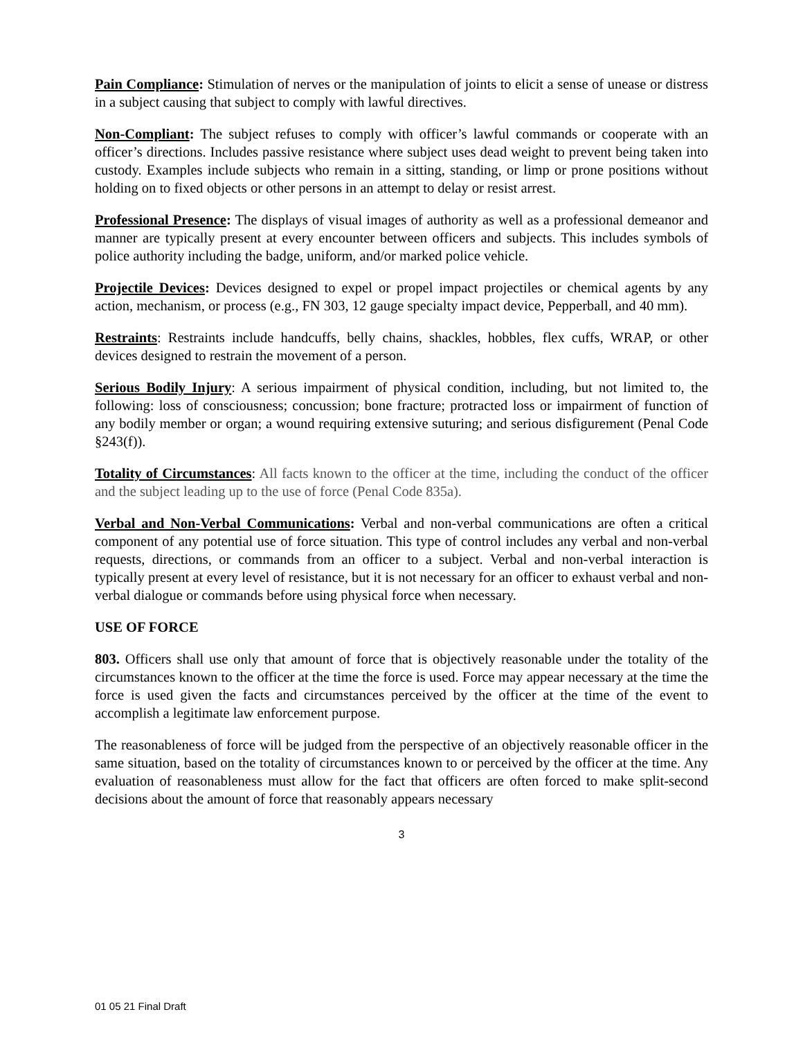Pain Compliance: Stimulation of nerves or the manipulation of joints to elicit a sense of unease or distress in a subject causing that subject to comply with lawful directives.
Non-Compliant: The subject refuses to comply with officer’s lawful commands or cooperate with an officer’s directions. Includes passive resistance where subject uses dead weight to prevent being taken into custody. Examples include subjects who remain in a sitting, standing, or limp or prone positions without holding on to fixed objects or other persons in an attempt to delay or resist arrest.
Professional Presence: The displays of visual images of authority as well as a professional demeanor and manner are typically present at every encounter between officers and subjects. This includes symbols of police authority including the badge, uniform, and/or marked police vehicle.
Projectile Devices: Devices designed to expel or propel impact projectiles or chemical agents by any action, mechanism, or process (e.g., FN 303, 12 gauge specialty impact device, Pepperball, and 40 mm).
Restraints: Restraints include handcuffs, belly chains, shackles, hobbles, flex cuffs, WRAP, or other devices designed to restrain the movement of a person.
Serious Bodily Injury: A serious impairment of physical condition, including, but not limited to, the following: loss of consciousness; concussion; bone fracture; protracted loss or impairment of function of any bodily member or organ; a wound requiring extensive suturing; and serious disfigurement (Penal Code §243(f)).
Totality of Circumstances: All facts known to the officer at the time, including the conduct of the officer and the subject leading up to the use of force (Penal Code 835a).
Verbal and Non-Verbal Communications: Verbal and non-verbal communications are often a critical component of any potential use of force situation. This type of control includes any verbal and non-verbal requests, directions, or commands from an officer to a subject. Verbal and non-verbal interaction is typically present at every level of resistance, but it is not necessary for an officer to exhaust verbal and non-verbal dialogue or commands before using physical force when necessary.
USE OF FORCE
803. Officers shall use only that amount of force that is objectively reasonable under the totality of the circumstances known to the officer at the time the force is used. Force may appear necessary at the time the force is used given the facts and circumstances perceived by the officer at the time of the event to accomplish a legitimate law enforcement purpose.
The reasonableness of force will be judged from the perspective of an objectively reasonable officer in the same situation, based on the totality of circumstances known to or perceived by the officer at the time. Any evaluation of reasonableness must allow for the fact that officers are often forced to make split-second decisions about the amount of force that reasonably appears necessary
3
01 05 21 Final Draft